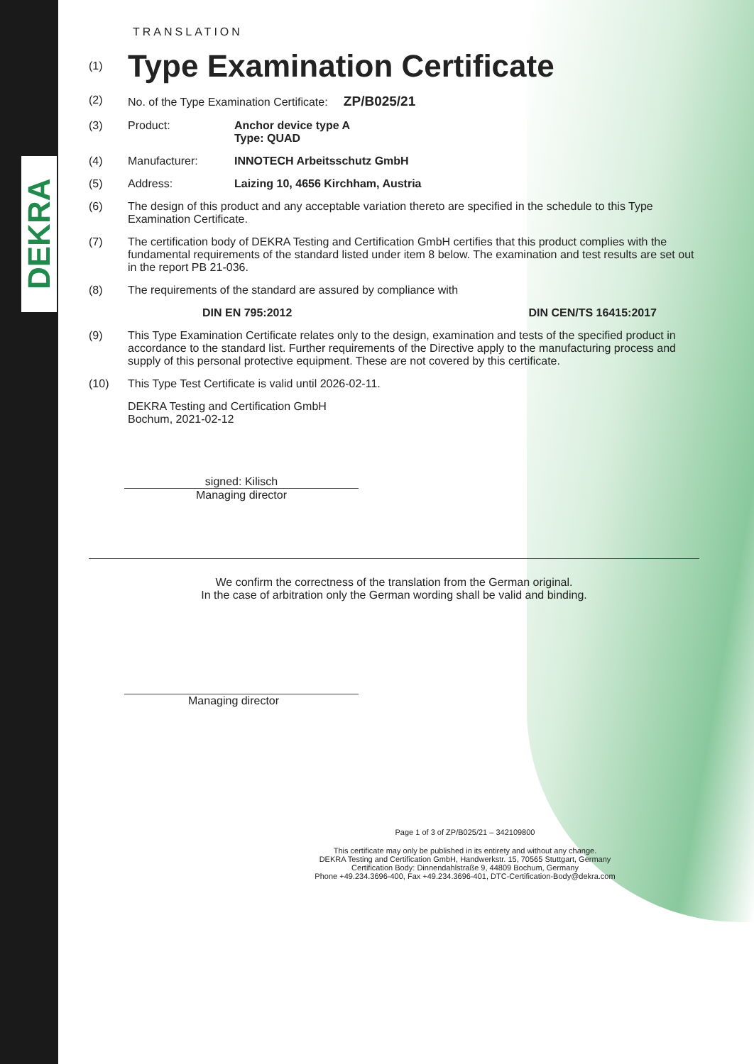DEKRA
TRANSLATION
(1)
Type Examination Certificate
(2) No. of the Type Examination Certificate: ZP/B025/21
(3) Product: Anchor device type A
Type: QUAD
(4) Manufacturer: INNOTECH Arbeitsschutz GmbH
(5) Address: Laizing 10, 4656 Kirchham, Austria
(6) The design of this product and any acceptable variation thereto are specified in the schedule to this Type Examination Certificate.
(7) The certification body of DEKRA Testing and Certification GmbH certifies that this product complies with the fundamental requirements of the standard listed under item 8 below. The examination and test results are set out in the report PB 21-036.
(8) The requirements of the standard are assured by compliance with
DIN EN 795:2012 DIN CEN/TS 16415:2017
(9) This Type Examination Certificate relates only to the design, examination and tests of the specified product in accordance to the standard list. Further requirements of the Directive apply to the manufacturing process and supply of this personal protective equipment. These are not covered by this certificate.
(10) This Type Test Certificate is valid until 2026-02-11.
DEKRA Testing and Certification GmbH
Bochum, 2021-02-12
signed: Kilisch
Managing director
We confirm the correctness of the translation from the German original.
In the case of arbitration only the German wording shall be valid and binding.
Managing director
Page 1 of 3 of ZP/B025/21 – 342109800
This certificate may only be published in its entirety and without any change.
DEKRA Testing and Certification GmbH, Handwerkstr. 15, 70565 Stuttgart, Germany
Certification Body: Dinnendahlstraße 9, 44809 Bochum, Germany
Phone +49.234.3696-400, Fax +49.234.3696-401, DTC-Certification-Body@dekra.com